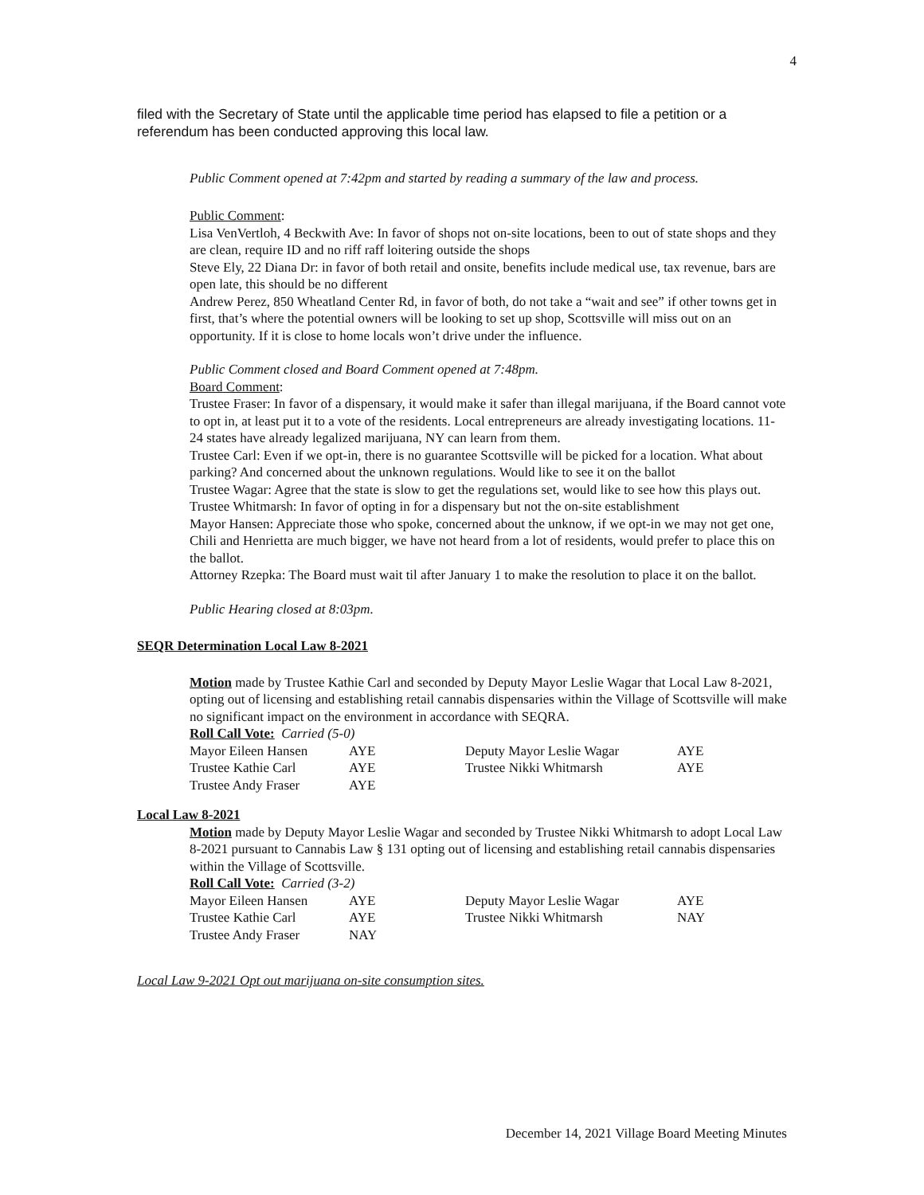4
filed with the Secretary of State until the applicable time period has elapsed to file a petition or a referendum has been conducted approving this local law.
Public Comment opened at 7:42pm and started by reading a summary of the law and process.
Public Comment:
Lisa VenVertloh, 4 Beckwith Ave: In favor of shops not on-site locations, been to out of state shops and they are clean, require ID and no riff raff loitering outside the shops
Steve Ely, 22 Diana Dr: in favor of both retail and onsite, benefits include medical use, tax revenue, bars are open late, this should be no different
Andrew Perez, 850 Wheatland Center Rd, in favor of both, do not take a “wait and see” if other towns get in first, that’s where the potential owners will be looking to set up shop, Scottsville will miss out on an opportunity. If it is close to home locals won’t drive under the influence.
Public Comment closed and Board Comment opened at 7:48pm.
Board Comment:
Trustee Fraser: In favor of a dispensary, it would make it safer than illegal marijuana, if the Board cannot vote to opt in, at least put it to a vote of the residents. Local entrepreneurs are already investigating locations. 11-24 states have already legalized marijuana, NY can learn from them.
Trustee Carl: Even if we opt-in, there is no guarantee Scottsville will be picked for a location. What about parking? And concerned about the unknown regulations. Would like to see it on the ballot
Trustee Wagar: Agree that the state is slow to get the regulations set, would like to see how this plays out.
Trustee Whitmarsh: In favor of opting in for a dispensary but not the on-site establishment
Mayor Hansen: Appreciate those who spoke, concerned about the unknow, if we opt-in we may not get one, Chili and Henrietta are much bigger, we have not heard from a lot of residents, would prefer to place this on the ballot.
Attorney Rzepka: The Board must wait til after January 1 to make the resolution to place it on the ballot.
Public Hearing closed at 8:03pm.
SEQR Determination Local Law 8-2021
Motion made by Trustee Kathie Carl and seconded by Deputy Mayor Leslie Wagar that Local Law 8-2021, opting out of licensing and establishing retail cannabis dispensaries within the Village of Scottsville will make no significant impact on the environment in accordance with SEQRA.
Roll Call Vote: Carried (5-0)
| Mayor Eileen Hansen | AYE | Deputy Mayor Leslie Wagar | AYE |
| Trustee Kathie Carl | AYE | Trustee Nikki Whitmarsh | AYE |
| Trustee Andy Fraser | AYE | | |
Local Law 8-2021
Motion made by Deputy Mayor Leslie Wagar and seconded by Trustee Nikki Whitmarsh to adopt Local Law 8-2021 pursuant to Cannabis Law § 131 opting out of licensing and establishing retail cannabis dispensaries within the Village of Scottsville.
Roll Call Vote: Carried (3-2)
| Mayor Eileen Hansen | AYE | Deputy Mayor Leslie Wagar | AYE |
| Trustee Kathie Carl | AYE | Trustee Nikki Whitmarsh | NAY |
| Trustee Andy Fraser | NAY | | |
Local Law 9-2021 Opt out marijuana on-site consumption sites.
December 14, 2021 Village Board Meeting Minutes